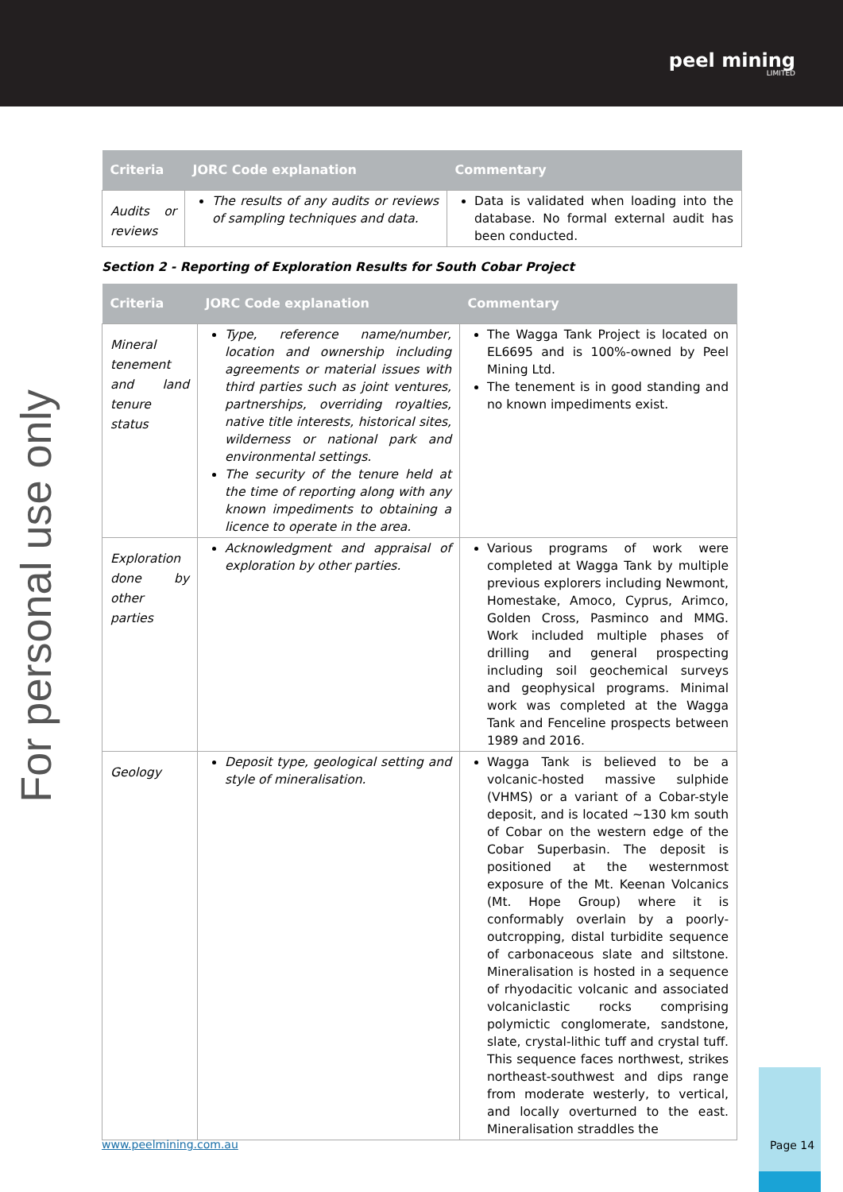peel mining
LIMITED
For personal use only
| Criteria | JORC Code explanation | Commentary |
| --- | --- | --- |
| Audits or reviews | The results of any audits or reviews of sampling techniques and data. | Data is validated when loading into the database. No formal external audit has been conducted. |
Section 2 - Reporting of Exploration Results for South Cobar Project
| Criteria | JORC Code explanation | Commentary |
| --- | --- | --- |
| Mineral tenement and land tenure status | Type, reference name/number, location and ownership including agreements or material issues with third parties such as joint ventures, partnerships, overriding royalties, native title interests, historical sites, wilderness or national park and environmental settings. The security of the tenure held at the time of reporting along with any known impediments to obtaining a licence to operate in the area. | The Wagga Tank Project is located on EL6695 and is 100%-owned by Peel Mining Ltd. The tenement is in good standing and no known impediments exist. |
| Exploration done by other parties | Acknowledgment and appraisal of exploration by other parties. | Various programs of work were completed at Wagga Tank by multiple previous explorers including Newmont, Homestake, Amoco, Cyprus, Arimco, Golden Cross, Pasminco and MMG. Work included multiple phases of drilling and general prospecting including soil geochemical surveys and geophysical programs. Minimal work was completed at the Wagga Tank and Fenceline prospects between 1989 and 2016. |
| Geology | Deposit type, geological setting and style of mineralisation. | Wagga Tank is believed to be a volcanic-hosted massive sulphide (VHMS) or a variant of a Cobar-style deposit, and is located ~130 km south of Cobar on the western edge of the Cobar Superbasin. The deposit is positioned at the westernmost exposure of the Mt. Keenan Volcanics (Mt. Hope Group) where it is conformably overlain by a poorly-outcropping, distal turbidite sequence of carbonaceous slate and siltstone. Mineralisation is hosted in a sequence of rhyodacitic volcanic and associated volcaniclastic rocks comprising polymictic conglomerate, sandstone, slate, crystal-lithic tuff and crystal tuff. This sequence faces northwest, strikes northeast-southwest and dips range from moderate westerly, to vertical, and locally overturned to the east. Mineralisation straddles the |
www.peelmining.com.au
Page 14